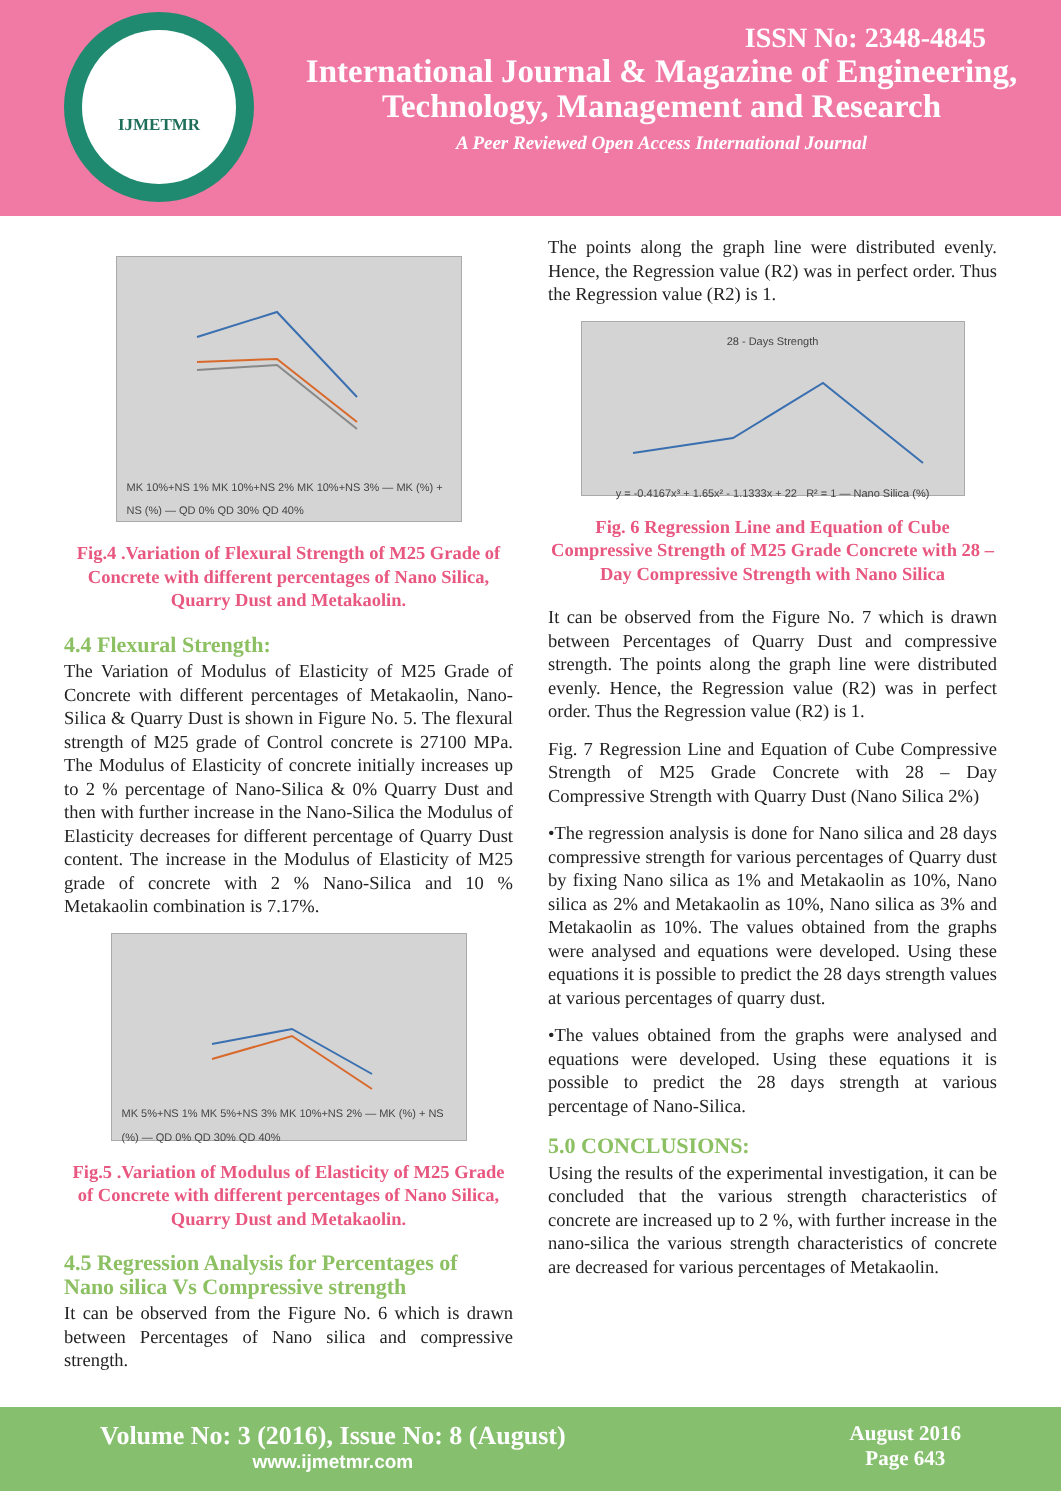IJMETMR
ISSN No: 2348-4845
International Journal & Magazine of Engineering,
Technology, Management and Research
A Peer Reviewed Open Access International Journal
MK 10%+NS 1% MK 10%+NS 2% MK 10%+NS 3% — MK (%) + NS (%) — QD 0% QD 30% QD 40%
Fig.4 .Variation of Flexural Strength of M25 Grade of Concrete with different percentages of Nano Silica, Quarry Dust and Metakaolin.
4.4 Flexural Strength:
The Variation of Modulus of Elasticity of M25 Grade of Concrete with different percentages of Metakaolin, Nano-Silica & Quarry Dust is shown in Figure No. 5. The flexural strength of M25 grade of Control concrete is 27100 MPa. The Modulus of Elasticity of concrete initially increases up to 2 % percentage of Nano-Silica & 0% Quarry Dust and then with further increase in the Nano-Silica the Modulus of Elasticity decreases for different percentage of Quarry Dust content. The increase in the Modulus of Elasticity of M25 grade of concrete with 2 % Nano-Silica and 10 % Metakaolin combination is 7.17%.
MK 5%+NS 1% MK 5%+NS 3% MK 10%+NS 2% — MK (%) + NS (%) — QD 0% QD 30% QD 40%
Fig.5 .Variation of Modulus of Elasticity of M25 Grade of Concrete with different percentages of Nano Silica, Quarry Dust and Metakaolin.
4.5 Regression Analysis for Percentages of Nano silica Vs Compressive strength
It can be observed from the Figure No. 6 which is drawn between Percentages of Nano silica and compressive strength.
The points along the graph line were distributed evenly. Hence, the Regression value (R2) was in perfect order. Thus the Regression value (R2) is 1.
28 - Days Strength
y = -0.4167x³ + 1.65x² - 1.1333x + 22 R² = 1 — Nano Silica (%)
Fig. 6 Regression Line and Equation of Cube Compressive Strength of M25 Grade Concrete with 28 – Day Compressive Strength with Nano Silica
It can be observed from the Figure No. 7 which is drawn between Percentages of Quarry Dust and compressive strength. The points along the graph line were distributed evenly. Hence, the Regression value (R2) was in perfect order. Thus the Regression value (R2) is 1.
Fig. 7 Regression Line and Equation of Cube Compressive Strength of M25 Grade Concrete with 28 – Day Compressive Strength with Quarry Dust (Nano Silica 2%)
•The regression analysis is done for Nano silica and 28 days compressive strength for various percentages of Quarry dust by fixing Nano silica as 1% and Metakaolin as 10%, Nano silica as 2% and Metakaolin as 10%, Nano silica as 3% and Metakaolin as 10%. The values obtained from the graphs were analysed and equations were developed. Using these equations it is possible to predict the 28 days strength values at various percentages of quarry dust.
•The values obtained from the graphs were analysed and equations were developed. Using these equations it is possible to predict the 28 days strength at various percentage of Nano-Silica.
5.0 CONCLUSIONS:
Using the results of the experimental investigation, it can be concluded that the various strength characteristics of concrete are increased up to 2 %, with further increase in the nano-silica the various strength characteristics of concrete are decreased for various percentages of Metakaolin.
Volume No: 3 (2016), Issue No: 8 (August)
www.ijmetmr.com
August 2016
Page 643